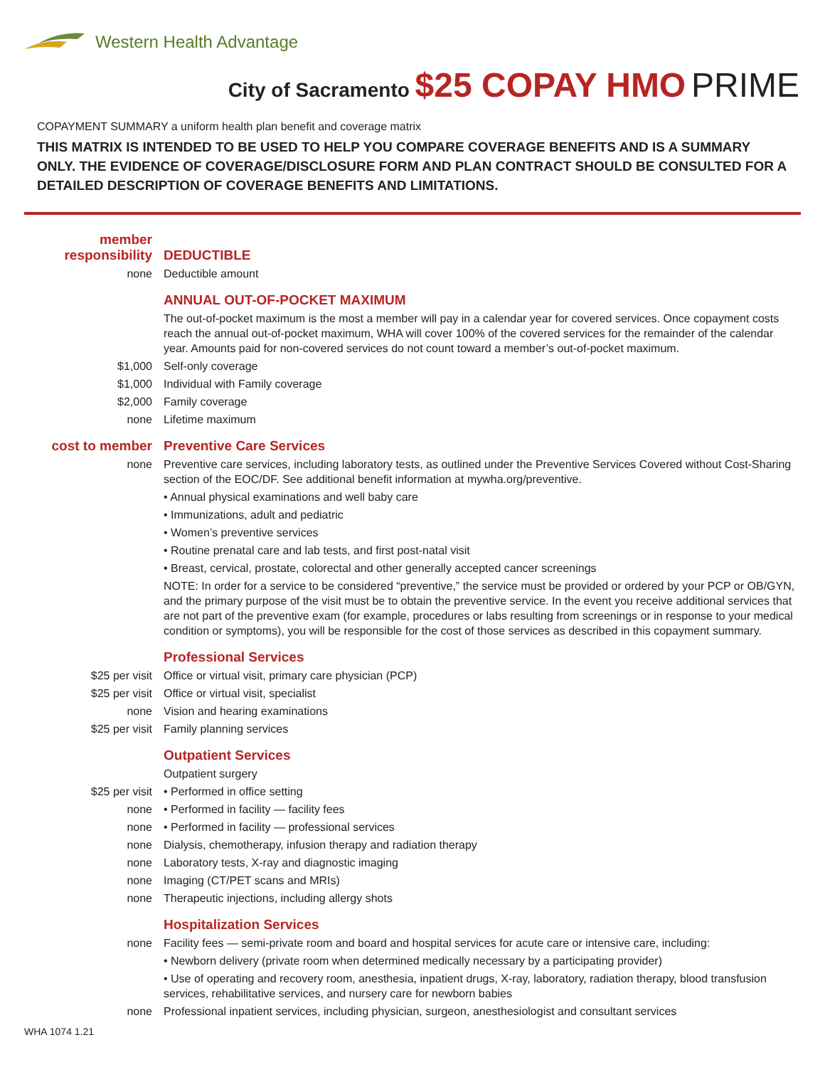Western Health Advantage
City of Sacramento $25 COPAY HMO PRIME
COPAYMENT SUMMARY a uniform health plan benefit and coverage matrix
THIS MATRIX IS INTENDED TO BE USED TO HELP YOU COMPARE COVERAGE BENEFITS AND IS A SUMMARY ONLY. THE EVIDENCE OF COVERAGE/DISCLOSURE FORM AND PLAN CONTRACT SHOULD BE CONSULTED FOR A DETAILED DESCRIPTION OF COVERAGE BENEFITS AND LIMITATIONS.
| member responsibility | DEDUCTIBLE |
| none | Deductible amount |
| | ANNUAL OUT-OF-POCKET MAXIMUM |
| | The out-of-pocket maximum is the most a member will pay in a calendar year for covered services. Once copayment costs reach the annual out-of-pocket maximum, WHA will cover 100% of the covered services for the remainder of the calendar year. Amounts paid for non-covered services do not count toward a member’s out-of-pocket maximum. |
| $1,000 | Self-only coverage |
| $1,000 | Individual with Family coverage |
| $2,000 | Family coverage |
| none | Lifetime maximum |
| cost to member | Preventive Care Services |
| none | Preventive care services, including laboratory tests, as outlined under the Preventive Services Covered without Cost-Sharing section of the EOC/DF. See additional benefit information at mywha.org/preventive. |
| | • Annual physical examinations and well baby care |
| | • Immunizations, adult and pediatric |
| | • Women’s preventive services |
| | • Routine prenatal care and lab tests, and first post-natal visit |
| | • Breast, cervical, prostate, colorectal and other generally accepted cancer screenings |
| | NOTE: In order for a service to be considered “preventive,” the service must be provided or ordered by your PCP or OB/GYN, and the primary purpose of the visit must be to obtain the preventive service. In the event you receive additional services that are not part of the preventive exam (for example, procedures or labs resulting from screenings or in response to your medical condition or symptoms), you will be responsible for the cost of those services as described in this copayment summary. |
| | Professional Services |
| $25 per visit | Office or virtual visit, primary care physician (PCP) |
| $25 per visit | Office or virtual visit, specialist |
| none | Vision and hearing examinations |
| $25 per visit | Family planning services |
| | Outpatient Services |
| | Outpatient surgery |
| $25 per visit | • Performed in office setting |
| none | • Performed in facility — facility fees |
| none | • Performed in facility — professional services |
| none | Dialysis, chemotherapy, infusion therapy and radiation therapy |
| none | Laboratory tests, X-ray and diagnostic imaging |
| none | Imaging (CT/PET scans and MRIs) |
| none | Therapeutic injections, including allergy shots |
| | Hospitalization Services |
| none | Facility fees — semi-private room and board and hospital services for acute care or intensive care, including: |
| | • Newborn delivery (private room when determined medically necessary by a participating provider) |
| | • Use of operating and recovery room, anesthesia, inpatient drugs, X-ray, laboratory, radiation therapy, blood transfusion services, rehabilitative services, and nursery care for newborn babies |
| none | Professional inpatient services, including physician, surgeon, anesthesiologist and consultant services |
WHA 1074 1.21